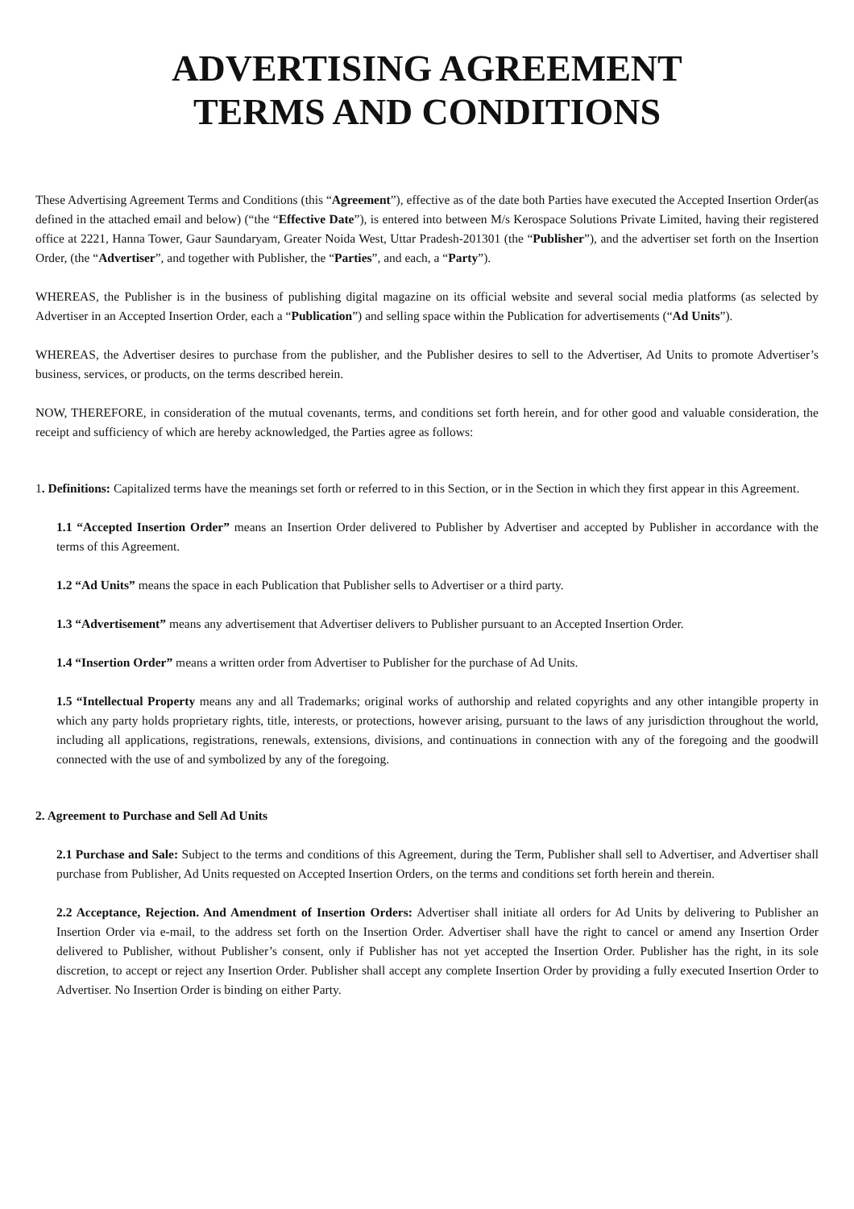ADVERTISING AGREEMENT
TERMS AND CONDITIONS
These Advertising Agreement Terms and Conditions (this “Agreement”), effective as of the date both Parties have executed the Accepted Insertion Order(as defined in the attached email and below) (“the “Effective Date”), is entered into between M/s Kerospace Solutions Private Limited, having their registered office at 2221, Hanna Tower, Gaur Saundaryam, Greater Noida West, Uttar Pradesh-201301 (the “Publisher”), and the advertiser set forth on the Insertion Order, (the “Advertiser”, and together with Publisher, the “Parties”, and each, a “Party”).
WHEREAS, the Publisher is in the business of publishing digital magazine on its official website and several social media platforms (as selected by Advertiser in an Accepted Insertion Order, each a “Publication”) and selling space within the Publication for advertisements (“Ad Units”).
WHEREAS, the Advertiser desires to purchase from the publisher, and the Publisher desires to sell to the Advertiser, Ad Units to promote Advertiser’s business, services, or products, on the terms described herein.
NOW, THEREFORE, in consideration of the mutual covenants, terms, and conditions set forth herein, and for other good and valuable consideration, the receipt and sufficiency of which are hereby acknowledged, the Parties agree as follows:
1. Definitions: Capitalized terms have the meanings set forth or referred to in this Section, or in the Section in which they first appear in this Agreement.
1.1 “Accepted Insertion Order” means an Insertion Order delivered to Publisher by Advertiser and accepted by Publisher in accordance with the terms of this Agreement.
1.2 “Ad Units” means the space in each Publication that Publisher sells to Advertiser or a third party.
1.3 “Advertisement” means any advertisement that Advertiser delivers to Publisher pursuant to an Accepted Insertion Order.
1.4 “Insertion Order” means a written order from Advertiser to Publisher for the purchase of Ad Units.
1.5 “Intellectual Property means any and all Trademarks; original works of authorship and related copyrights and any other intangible property in which any party holds proprietary rights, title, interests, or protections, however arising, pursuant to the laws of any jurisdiction throughout the world, including all applications, registrations, renewals, extensions, divisions, and continuations in connection with any of the foregoing and the goodwill connected with the use of and symbolized by any of the foregoing.
2. Agreement to Purchase and Sell Ad Units
2.1 Purchase and Sale: Subject to the terms and conditions of this Agreement, during the Term, Publisher shall sell to Advertiser, and Advertiser shall purchase from Publisher, Ad Units requested on Accepted Insertion Orders, on the terms and conditions set forth herein and therein.
2.2 Acceptance, Rejection. And Amendment of Insertion Orders: Advertiser shall initiate all orders for Ad Units by delivering to Publisher an Insertion Order via e-mail, to the address set forth on the Insertion Order. Advertiser shall have the right to cancel or amend any Insertion Order delivered to Publisher, without Publisher’s consent, only if Publisher has not yet accepted the Insertion Order. Publisher has the right, in its sole discretion, to accept or reject any Insertion Order. Publisher shall accept any complete Insertion Order by providing a fully executed Insertion Order to Advertiser. No Insertion Order is binding on either Party.